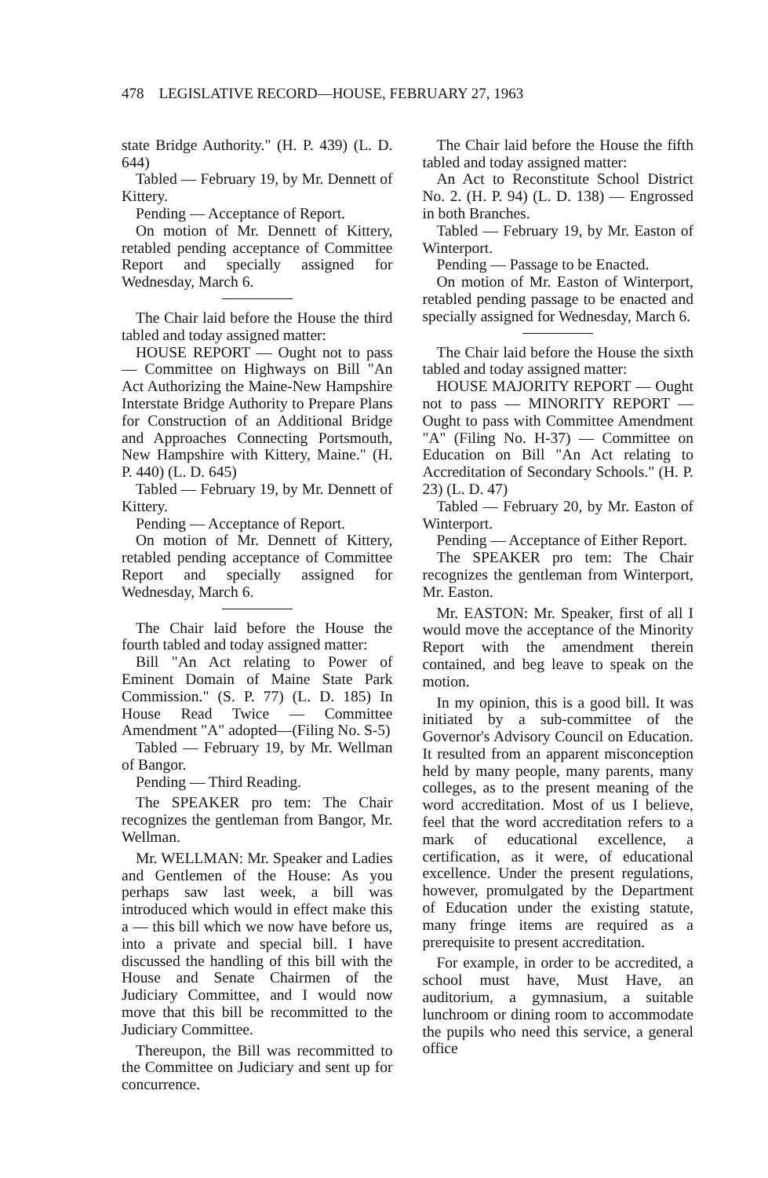478 LEGISLATIVE RECORD—HOUSE, FEBRUARY 27, 1963
state Bridge Authority." (H. P. 439) (L. D. 644)
Tabled — February 19, by Mr. Dennett of Kittery.
Pending — Acceptance of Report.
On motion of Mr. Dennett of Kittery, retabled pending acceptance of Committee Report and specially assigned for Wednesday, March 6.
The Chair laid before the House the third tabled and today assigned matter:
HOUSE REPORT — Ought not to pass — Committee on Highways on Bill "An Act Authorizing the Maine-New Hampshire Interstate Bridge Authority to Prepare Plans for Construction of an Additional Bridge and Approaches Connecting Portsmouth, New Hampshire with Kittery, Maine." (H. P. 440) (L. D. 645)
Tabled — February 19, by Mr. Dennett of Kittery.
Pending — Acceptance of Report.
On motion of Mr. Dennett of Kittery, retabled pending acceptance of Committee Report and specially assigned for Wednesday, March 6.
The Chair laid before the House the fourth tabled and today assigned matter:
Bill "An Act relating to Power of Eminent Domain of Maine State Park Commission." (S. P. 77) (L. D. 185) In House Read Twice — Committee Amendment "A" adopted—(Filing No. S-5)
Tabled — February 19, by Mr. Wellman of Bangor.
Pending — Third Reading.
The SPEAKER pro tem: The Chair recognizes the gentleman from Bangor, Mr. Wellman.
Mr. WELLMAN: Mr. Speaker and Ladies and Gentlemen of the House: As you perhaps saw last week, a bill was introduced which would in effect make this a — this bill which we now have before us, into a private and special bill. I have discussed the handling of this bill with the House and Senate Chairmen of the Judiciary Committee, and I would now move that this bill be recommitted to the Judiciary Committee.
Thereupon, the Bill was recommitted to the Committee on Judiciary and sent up for concurrence.
The Chair laid before the House the fifth tabled and today assigned matter:
An Act to Reconstitute School District No. 2. (H. P. 94) (L. D. 138) — Engrossed in both Branches.
Tabled — February 19, by Mr. Easton of Winterport.
Pending — Passage to be Enacted.
On motion of Mr. Easton of Winterport, retabled pending passage to be enacted and specially assigned for Wednesday, March 6.
The Chair laid before the House the sixth tabled and today assigned matter:
HOUSE MAJORITY REPORT — Ought not to pass — MINORITY REPORT — Ought to pass with Committee Amendment "A" (Filing No. H-37) — Committee on Education on Bill "An Act relating to Accreditation of Secondary Schools." (H. P. 23) (L. D. 47)
Tabled — February 20, by Mr. Easton of Winterport.
Pending — Acceptance of Either Report.
The SPEAKER pro tem: The Chair recognizes the gentleman from Winterport, Mr. Easton.
Mr. EASTON: Mr. Speaker, first of all I would move the acceptance of the Minority Report with the amendment therein contained, and beg leave to speak on the motion.
In my opinion, this is a good bill. It was initiated by a sub-committee of the Governor's Advisory Council on Education. It resulted from an apparent misconception held by many people, many parents, many colleges, as to the present meaning of the word accreditation. Most of us I believe, feel that the word accreditation refers to a mark of educational excellence, a certification, as it were, of educational excellence. Under the present regulations, however, promulgated by the Department of Education under the existing statute, many fringe items are required as a prerequisite to present accreditation.
For example, in order to be accredited, a school must have, Must Have, an auditorium, a gymnasium, a suitable lunchroom or dining room to accommodate the pupils who need this service, a general office